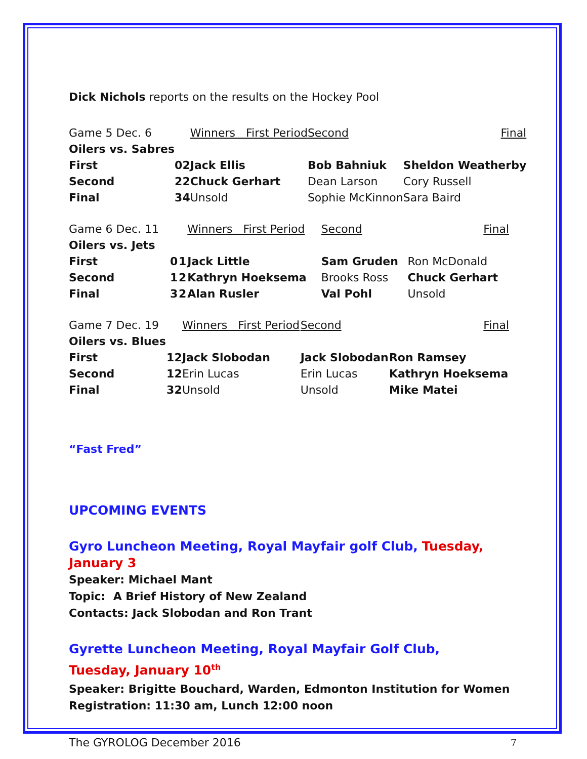Dick Nichols reports on the results on the Hockey Pool
| Game 5 Dec. 6 | | | Winners First Period | Second | Final |
| Oilers vs. Sabres | | | | | |
| First | 0 | 2 | Jack Ellis | Bob Bahniuk | Sheldon Weatherby |
| Second | 2 | 2 | Chuck Gerhart | Dean Larson | Cory Russell |
| Final | 3 | 4 | Unsold | Sophie McKinnon | Sara Baird |
| Game 6 Dec. 11 | | | Winners First Period | Second | Final |
| Oilers vs. Jets | | | | | |
| First | 0 | 1 | Jack Little | Sam Gruden | Ron McDonald |
| Second | 1 | 2 | Kathryn Hoeksema | Brooks Ross | Chuck Gerhart |
| Final | 3 | 2 | Alan Rusler | Val Pohl | Unsold |
| Game 7 Dec. 19 | | | Winners First Period | Second | Final |
| Oilers vs. Blues | | | | | |
| First | 1 | 2 | Jack Slobodan | Jack Slobodan | Ron Ramsey |
| Second | 1 | 2 | Erin Lucas | Erin Lucas | Kathryn Hoeksema |
| Final | 3 | 2 | Unsold | Unsold | Mike Matei |
“Fast Fred”
UPCOMING EVENTS
Gyro Luncheon Meeting, Royal Mayfair golf Club, Tuesday, January 3
Speaker: Michael Mant
Topic: A Brief History of New Zealand
Contacts: Jack Slobodan and Ron Trant
Gyrette Luncheon Meeting, Royal Mayfair Golf Club,
Tuesday, January 10<sup>th</sup>
Speaker: Brigitte Bouchard, Warden, Edmonton Institution for Women
Registration: 11:30 am, Lunch 12:00 noon
The GYROLOG December 2016 7